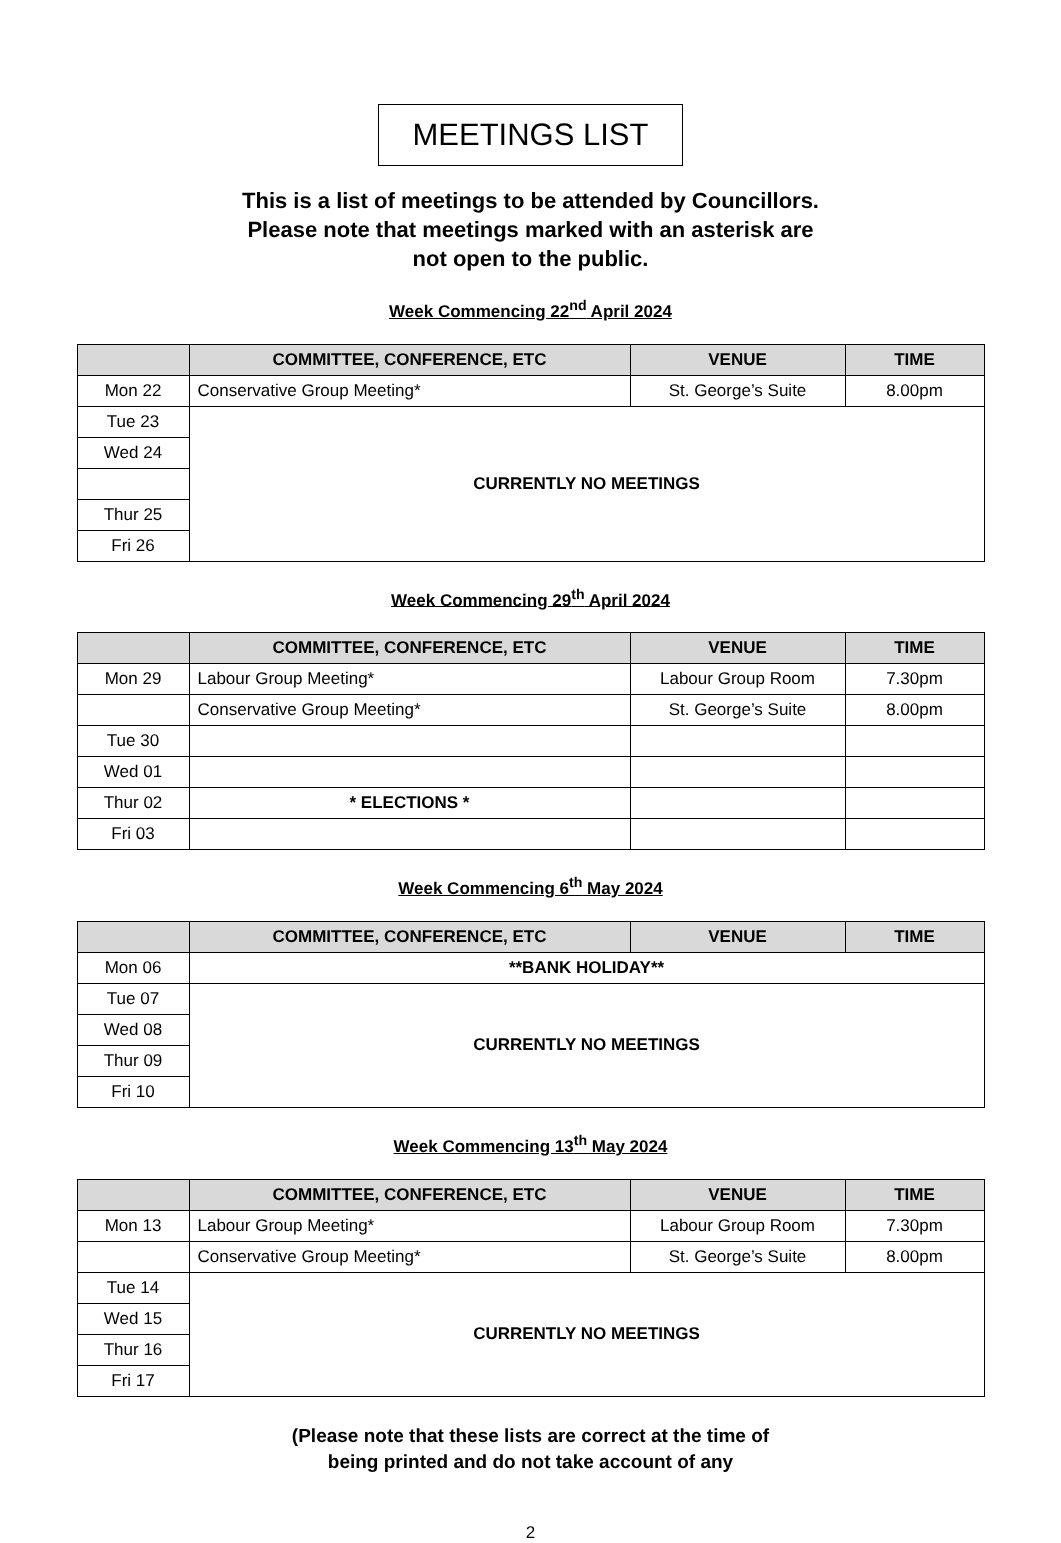MEETINGS LIST
This is a list of meetings to be attended by Councillors.
Please note that meetings marked with an asterisk are
not open to the public.
Week Commencing 22<sup>nd</sup> April 2024
| | COMMITTEE, CONFERENCE, ETC | VENUE | TIME |
| --- | --- | --- | --- |
| Mon 22 | Conservative Group Meeting* | St. George’s Suite | 8.00pm |
| Tue 23 | CURRENTLY NO MEETINGS | | |
| Wed 24 | | | |
| Thur 25 | | | |
| Fri 26 | | | |
Week Commencing 29<sup>th</sup> April 2024
| | COMMITTEE, CONFERENCE, ETC | VENUE | TIME |
| --- | --- | --- | --- |
| Mon 29 | Labour Group Meeting* | Labour Group Room | 7.30pm |
| | Conservative Group Meeting* | St. George’s Suite | 8.00pm |
| Tue 30 | | | |
| Wed 01 | | | |
| Thur 02 | * ELECTIONS * | | |
| Fri 03 | | | |
Week Commencing 6<sup>th</sup> May 2024
| | COMMITTEE, CONFERENCE, ETC | VENUE | TIME |
| --- | --- | --- | --- |
| Mon 06 | **BANK HOLIDAY** | | |
| Tue 07 | CURRENTLY NO MEETINGS | | |
| Wed 08 | | | |
| Thur 09 | | | |
| Fri 10 | | | |
Week Commencing 13<sup>th</sup> May 2024
| | COMMITTEE, CONFERENCE, ETC | VENUE | TIME |
| --- | --- | --- | --- |
| Mon 13 | Labour Group Meeting* | Labour Group Room | 7.30pm |
| | Conservative Group Meeting* | St. George’s Suite | 8.00pm |
| Tue 14 | CURRENTLY NO MEETINGS | | |
| Wed 15 | | | |
| Thur 16 | | | |
| Fri 17 | | | |
(Please note that these lists are correct at the time of
being printed and do not take account of any
2